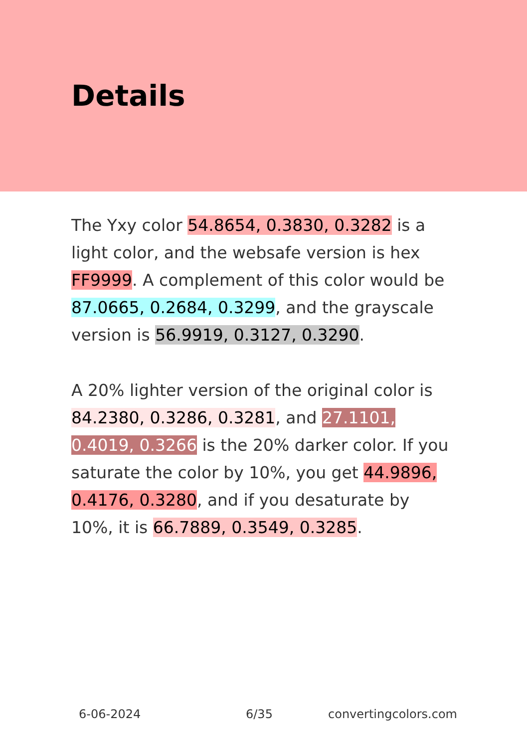Details
The Yxy color 54.8654, 0.3830, 0.3282 is a light color, and the websafe version is hex FF9999. A complement of this color would be 87.0665, 0.2684, 0.3299, and the grayscale version is 56.9919, 0.3127, 0.3290.
A 20% lighter version of the original color is 84.2380, 0.3286, 0.3281, and 27.1101, 0.4019, 0.3266 is the 20% darker color. If you saturate the color by 10%, you get 44.9896, 0.4176, 0.3280, and if you desaturate by 10%, it is 66.7889, 0.3549, 0.3285.
6-06-2024 6/35 convertingcolors.com